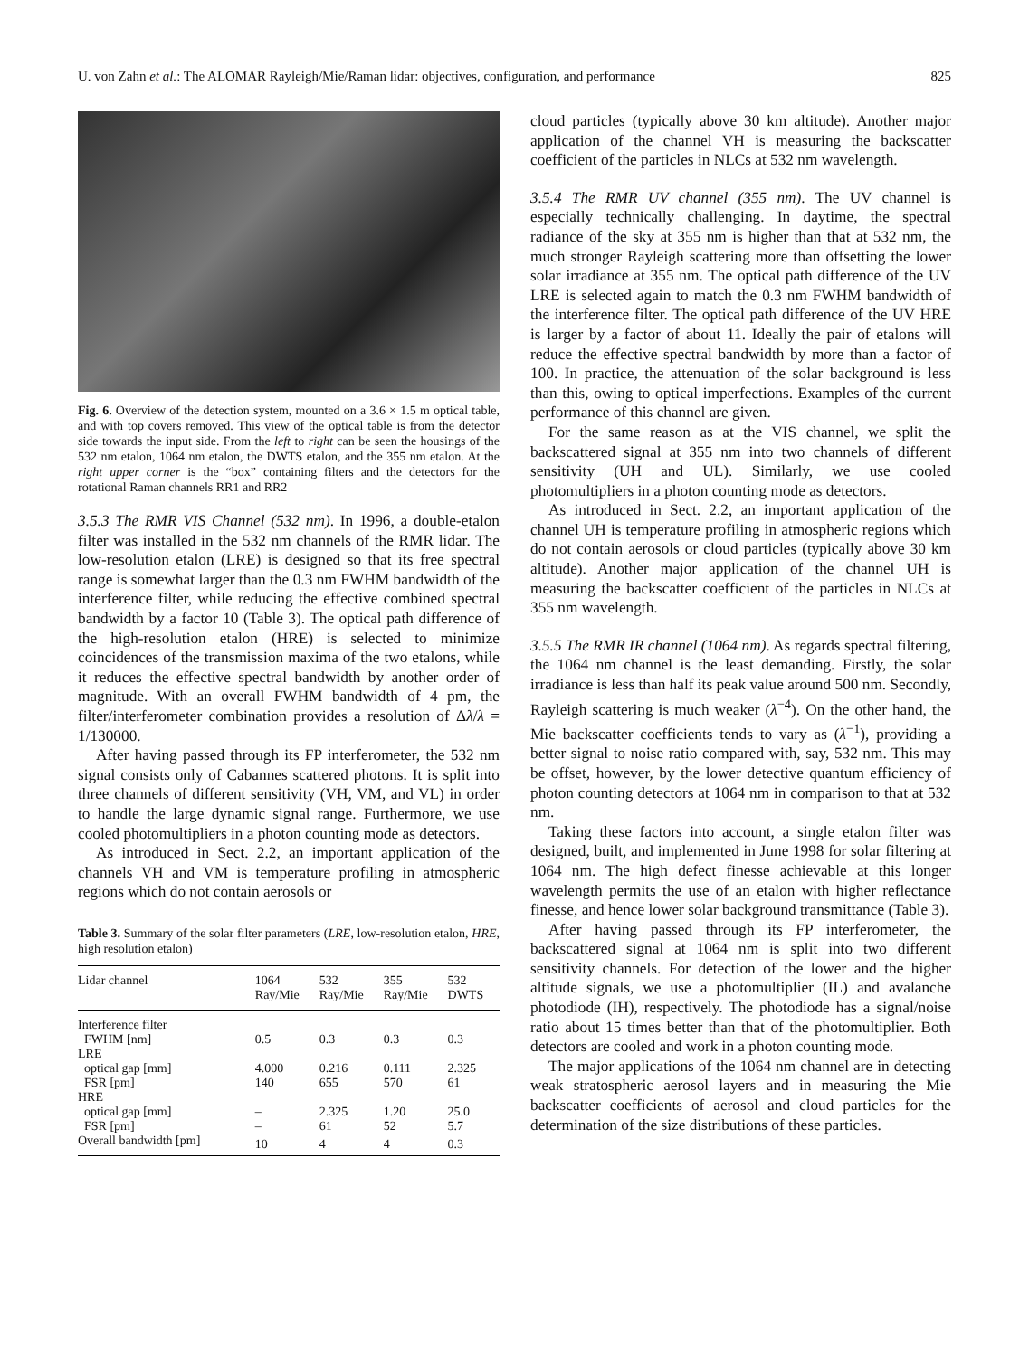U. von Zahn et al.: The ALOMAR Rayleigh/Mie/Raman lidar: objectives, configuration, and performance 825
Fig. 6. Overview of the detection system, mounted on a 3.6 × 1.5 m optical table, and with top covers removed. This view of the optical table is from the detector side towards the input side. From the left to right can be seen the housings of the 532 nm etalon, 1064 nm etalon, the DWTS etalon, and the 355 nm etalon. At the right upper corner is the “box” containing filters and the detectors for the rotational Raman channels RR1 and RR2
3.5.3 The RMR VIS Channel (532 nm). In 1996, a double-etalon filter was installed in the 532 nm channels of the RMR lidar. The low-resolution etalon (LRE) is designed so that its free spectral range is somewhat larger than the 0.3 nm FWHM bandwidth of the interference filter, while reducing the effective combined spectral bandwidth by a factor 10 (Table 3). The optical path difference of the high-resolution etalon (HRE) is selected to minimize coincidences of the transmission maxima of the two etalons, while it reduces the effective spectral bandwidth by another order of magnitude. With an overall FWHM bandwidth of 4 pm, the filter/interferometer combination provides a resolution of Δλ/λ = 1/130000.
After having passed through its FP interferometer, the 532 nm signal consists only of Cabannes scattered photons. It is split into three channels of different sensitivity (VH, VM, and VL) in order to handle the large dynamic signal range. Furthermore, we use cooled photomultipliers in a photon counting mode as detectors.
As introduced in Sect. 2.2, an important application of the channels VH and VM is temperature profiling in atmospheric regions which do not contain aerosols or
Table 3. Summary of the solar filter parameters (LRE, low-resolution etalon, HRE, high resolution etalon)
| Lidar channel | 1064 Ray/Mie | 532 Ray/Mie | 355 Ray/Mie | 532 DWTS |
| --- | --- | --- | --- | --- |
| Interference filter | | | | |
| FWHM [nm] | 0.5 | 0.3 | 0.3 | 0.3 |
| LRE | | | | |
| optical gap [mm] | 4.000 | 0.216 | 0.111 | 2.325 |
| FSR [pm] | 140 | 655 | 570 | 61 |
| HRE | | | | |
| optical gap [mm] | – | 2.325 | 1.20 | 25.0 |
| FSR [pm] | – | 61 | 52 | 5.7 |
| Overall bandwidth [pm] | 10 | 4 | 4 | 0.3 |
cloud particles (typically above 30 km altitude). Another major application of the channel VH is measuring the backscatter coefficient of the particles in NLCs at 532 nm wavelength.
3.5.4 The RMR UV channel (355 nm). The UV channel is especially technically challenging. In daytime, the spectral radiance of the sky at 355 nm is higher than that at 532 nm, the much stronger Rayleigh scattering more than offsetting the lower solar irradiance at 355 nm. The optical path difference of the UV LRE is selected again to match the 0.3 nm FWHM bandwidth of the interference filter. The optical path difference of the UV HRE is larger by a factor of about 11. Ideally the pair of etalons will reduce the effective spectral bandwidth by more than a factor of 100. In practice, the attenuation of the solar background is less than this, owing to optical imperfections. Examples of the current performance of this channel are given.
For the same reason as at the VIS channel, we split the backscattered signal at 355 nm into two channels of different sensitivity (UH and UL). Similarly, we use cooled photomultipliers in a photon counting mode as detectors.
As introduced in Sect. 2.2, an important application of the channel UH is temperature profiling in atmospheric regions which do not contain aerosols or cloud particles (typically above 30 km altitude). Another major application of the channel UH is measuring the backscatter coefficient of the particles in NLCs at 355 nm wavelength.
3.5.5 The RMR IR channel (1064 nm). As regards spectral filtering, the 1064 nm channel is the least demanding. Firstly, the solar irradiance is less than half its peak value around 500 nm. Secondly, Rayleigh scattering is much weaker (λ<sup>−4</sup>). On the other hand, the Mie backscatter coefficients tends to vary as (λ<sup>−1</sup>), providing a better signal to noise ratio compared with, say, 532 nm. This may be offset, however, by the lower detective quantum efficiency of photon counting detectors at 1064 nm in comparison to that at 532 nm.
Taking these factors into account, a single etalon filter was designed, built, and implemented in June 1998 for solar filtering at 1064 nm. The high defect finesse achievable at this longer wavelength permits the use of an etalon with higher reflectance finesse, and hence lower solar background transmittance (Table 3).
After having passed through its FP interferometer, the backscattered signal at 1064 nm is split into two different sensitivity channels. For detection of the lower and the higher altitude signals, we use a photomultiplier (IL) and avalanche photodiode (IH), respectively. The photodiode has a signal/noise ratio about 15 times better than that of the photomultiplier. Both detectors are cooled and work in a photon counting mode.
The major applications of the 1064 nm channel are in detecting weak stratospheric aerosol layers and in measuring the Mie backscatter coefficients of aerosol and cloud particles for the determination of the size distributions of these particles.